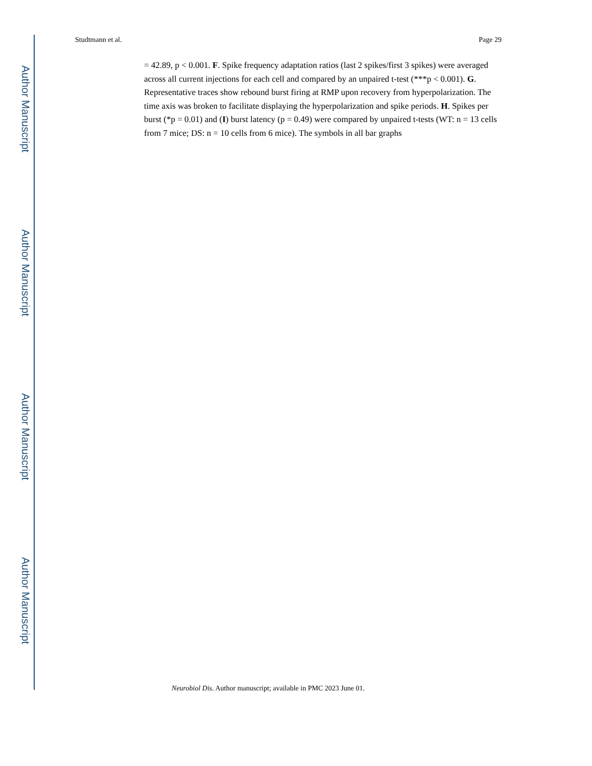Author Manuscript
Author Manuscript
Author Manuscript
Author Manuscript
Studtmann et al. Page 29
= 42.89, p < 0.001. F. Spike frequency adaptation ratios (last 2 spikes/first 3 spikes) were averaged across all current injections for each cell and compared by an unpaired t-test (***p < 0.001). G. Representative traces show rebound burst firing at RMP upon recovery from hyperpolarization. The time axis was broken to facilitate displaying the hyperpolarization and spike periods. H. Spikes per burst (*p = 0.01) and (I) burst latency (p = 0.49) were compared by unpaired t-tests (WT: n = 13 cells from 7 mice; DS: n = 10 cells from 6 mice). The symbols in all bar graphs
Neurobiol Dis. Author manuscript; available in PMC 2023 June 01.